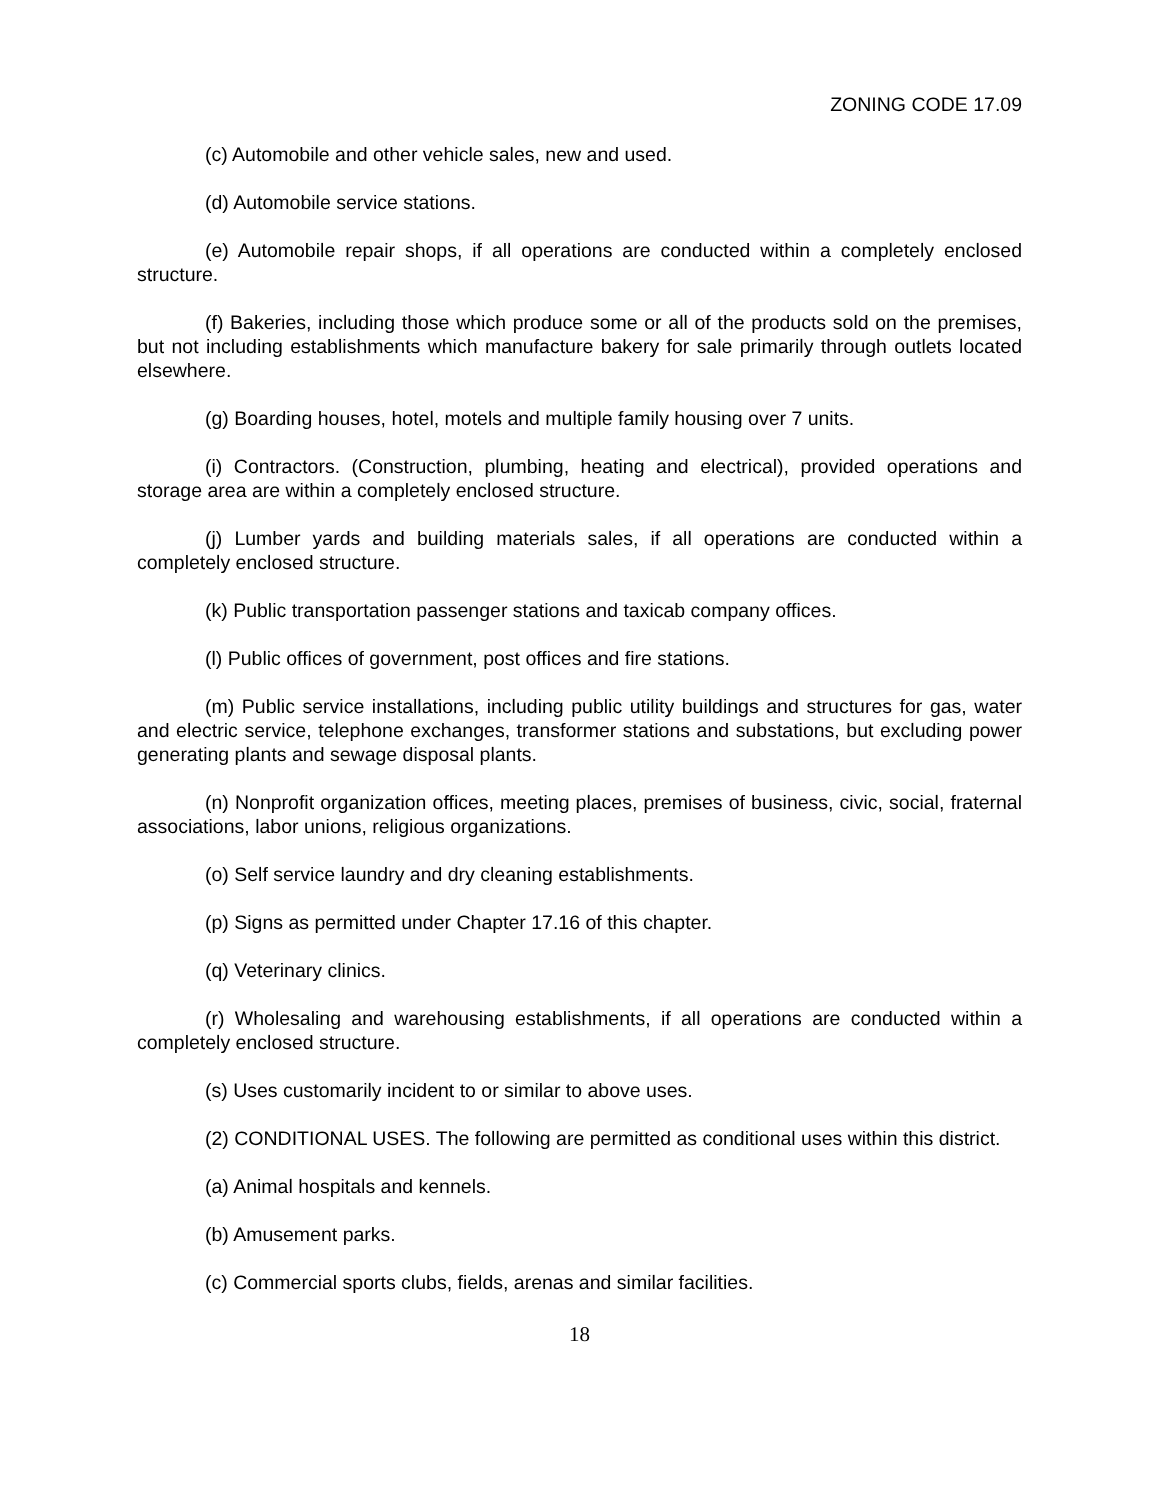ZONING CODE 17.09
(c) Automobile and other vehicle sales, new and used.
(d) Automobile service stations.
(e) Automobile repair shops, if all operations are conducted within a completely enclosed structure.
(f) Bakeries, including those which produce some or all of the products sold on the premises, but not including establishments which manufacture bakery for sale primarily through outlets located elsewhere.
(g) Boarding houses, hotel, motels and multiple family housing over 7 units.
(i) Contractors. (Construction, plumbing, heating and electrical), provided operations and storage area are within a completely enclosed structure.
(j) Lumber yards and building materials sales, if all operations are conducted within a completely enclosed structure.
(k) Public transportation passenger stations and taxicab company offices.
(l) Public offices of government, post offices and fire stations.
(m) Public service installations, including public utility buildings and structures for gas, water and electric service, telephone exchanges, transformer stations and substations, but excluding power generating plants and sewage disposal plants.
(n) Nonprofit organization offices, meeting places, premises of business, civic, social, fraternal associations, labor unions, religious organizations.
(o) Self service laundry and dry cleaning establishments.
(p) Signs as permitted under Chapter 17.16 of this chapter.
(q) Veterinary clinics.
(r) Wholesaling and warehousing establishments, if all operations are conducted within a completely enclosed structure.
(s) Uses customarily incident to or similar to above uses.
(2) CONDITIONAL USES. The following are permitted as conditional uses within this district.
(a) Animal hospitals and kennels.
(b) Amusement parks.
(c) Commercial sports clubs, fields, arenas and similar facilities.
18